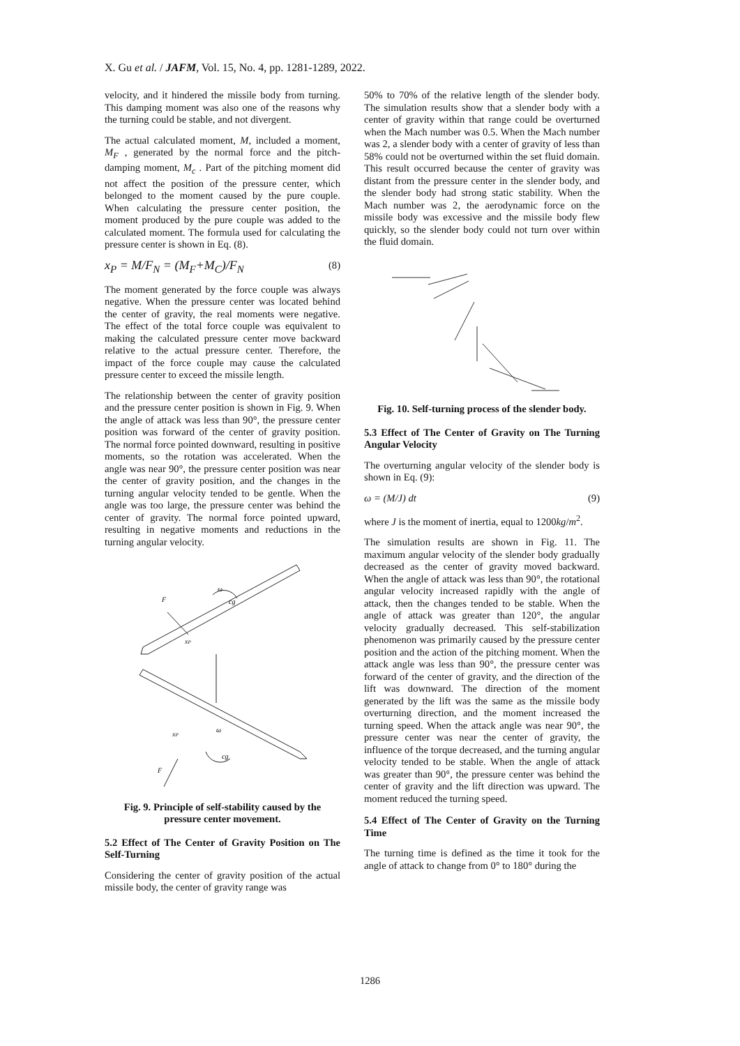X. Gu et al. / JAFM, Vol. 15, No. 4, pp. 1281-1289, 2022.
velocity, and it hindered the missile body from turning. This damping moment was also one of the reasons why the turning could be stable, and not divergent.
The actual calculated moment, M, included a moment, M<sub>F</sub> , generated by the normal force and the pitch-damping moment, M<sub>c</sub> . Part of the pitching moment did not affect the position of the pressure center, which belonged to the moment caused by the pure couple. When calculating the pressure center position, the moment produced by the pure couple was added to the calculated moment. The formula used for calculating the pressure center is shown in Eq. (8).
x<sub>P</sub> = M/F<sub>N</sub> = (M<sub>F</sub>+M<sub>C</sub>)/F<sub>N</sub> (8)
The moment generated by the force couple was always negative. When the pressure center was located behind the center of gravity, the real moments were negative. The effect of the total force couple was equivalent to making the calculated pressure center move backward relative to the actual pressure center. Therefore, the impact of the force couple may cause the calculated pressure center to exceed the missile length.
The relationship between the center of gravity position and the pressure center position is shown in Fig. 9. When the angle of attack was less than 90°, the pressure center position was forward of the center of gravity position. The normal force pointed downward, resulting in positive moments, so the rotation was accelerated. When the angle was near 90°, the pressure center position was near the center of gravity position, and the changes in the turning angular velocity tended to be gentle. When the angle was too large, the pressure center was behind the center of gravity. The normal force pointed upward, resulting in negative moments and reductions in the turning angular velocity.
F
cg
ω
xP
xP
ω
cg
F
Fig. 9. Principle of self-stability caused by the pressure center movement.
5.2 Effect of The Center of Gravity Position on The Self-Turning
Considering the center of gravity position of the actual missile body, the center of gravity range was
50% to 70% of the relative length of the slender body. The simulation results show that a slender body with a center of gravity within that range could be overturned when the Mach number was 0.5. When the Mach number was 2, a slender body with a center of gravity of less than 58% could not be overturned within the set fluid domain. This result occurred because the center of gravity was distant from the pressure center in the slender body, and the slender body had strong static stability. When the Mach number was 2, the aerodynamic force on the missile body was excessive and the missile body flew quickly, so the slender body could not turn over within the fluid domain.
Fig. 10. Self-turning process of the slender body.
5.3 Effect of The Center of Gravity on The Turning Angular Velocity
The overturning angular velocity of the slender body is shown in Eq. (9):
ω = (M/J) dt (9)
where J is the moment of inertia, equal to 1200kg/m<sup>2</sup>.
The simulation results are shown in Fig. 11. The maximum angular velocity of the slender body gradually decreased as the center of gravity moved backward. When the angle of attack was less than 90°, the rotational angular velocity increased rapidly with the angle of attack, then the changes tended to be stable. When the angle of attack was greater than 120°, the angular velocity gradually decreased. This self-stabilization phenomenon was primarily caused by the pressure center position and the action of the pitching moment. When the attack angle was less than 90°, the pressure center was forward of the center of gravity, and the direction of the lift was downward. The direction of the moment generated by the lift was the same as the missile body overturning direction, and the moment increased the turning speed. When the attack angle was near 90°, the pressure center was near the center of gravity, the influence of the torque decreased, and the turning angular velocity tended to be stable. When the angle of attack was greater than 90°, the pressure center was behind the center of gravity and the lift direction was upward. The moment reduced the turning speed.
5.4 Effect of The Center of Gravity on the Turning Time
The turning time is defined as the time it took for the angle of attack to change from 0° to 180° during the
1286